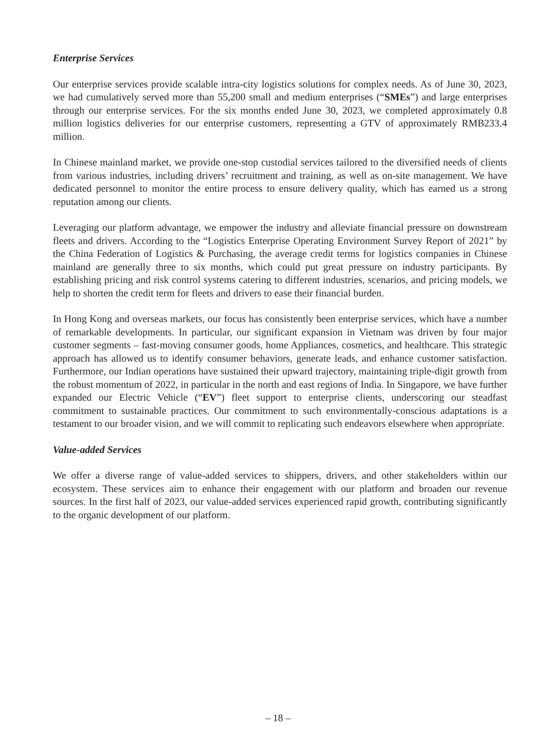Enterprise Services
Our enterprise services provide scalable intra-city logistics solutions for complex needs. As of June 30, 2023, we had cumulatively served more than 55,200 small and medium enterprises (“SMEs”) and large enterprises through our enterprise services. For the six months ended June 30, 2023, we completed approximately 0.8 million logistics deliveries for our enterprise customers, representing a GTV of approximately RMB233.4 million.
In Chinese mainland market, we provide one-stop custodial services tailored to the diversified needs of clients from various industries, including drivers’ recruitment and training, as well as on-site management. We have dedicated personnel to monitor the entire process to ensure delivery quality, which has earned us a strong reputation among our clients.
Leveraging our platform advantage, we empower the industry and alleviate financial pressure on downstream fleets and drivers. According to the “Logistics Enterprise Operating Environment Survey Report of 2021” by the China Federation of Logistics & Purchasing, the average credit terms for logistics companies in Chinese mainland are generally three to six months, which could put great pressure on industry participants. By establishing pricing and risk control systems catering to different industries, scenarios, and pricing models, we help to shorten the credit term for fleets and drivers to ease their financial burden.
In Hong Kong and overseas markets, our focus has consistently been enterprise services, which have a number of remarkable developments. In particular, our significant expansion in Vietnam was driven by four major customer segments – fast-moving consumer goods, home Appliances, cosmetics, and healthcare. This strategic approach has allowed us to identify consumer behaviors, generate leads, and enhance customer satisfaction. Furthermore, our Indian operations have sustained their upward trajectory, maintaining triple-digit growth from the robust momentum of 2022, in particular in the north and east regions of India. In Singapore, we have further expanded our Electric Vehicle (“EV”) fleet support to enterprise clients, underscoring our steadfast commitment to sustainable practices. Our commitment to such environmentally-conscious adaptations is a testament to our broader vision, and we will commit to replicating such endeavors elsewhere when appropriate.
Value-added Services
We offer a diverse range of value-added services to shippers, drivers, and other stakeholders within our ecosystem. These services aim to enhance their engagement with our platform and broaden our revenue sources. In the first half of 2023, our value-added services experienced rapid growth, contributing significantly to the organic development of our platform.
– 18 –